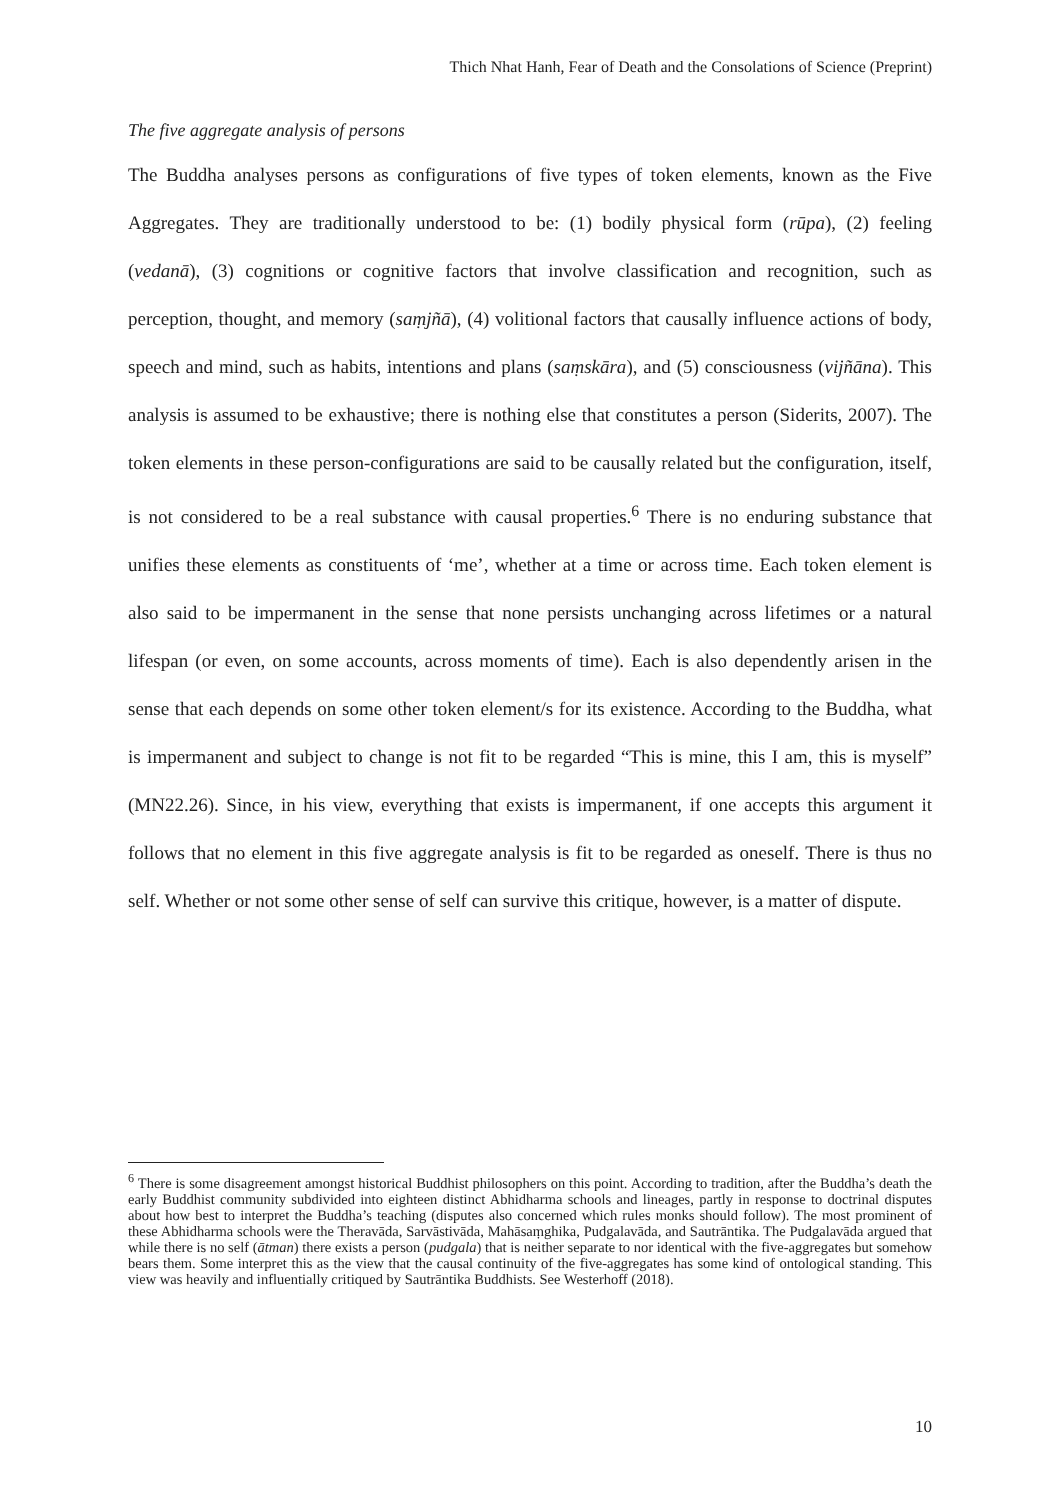Thich Nhat Hanh, Fear of Death and the Consolations of Science (Preprint)
The five aggregate analysis of persons
The Buddha analyses persons as configurations of five types of token elements, known as the Five Aggregates. They are traditionally understood to be: (1) bodily physical form (rūpa), (2) feeling (vedanā), (3) cognitions or cognitive factors that involve classification and recognition, such as perception, thought, and memory (saṃjñā), (4) volitional factors that causally influence actions of body, speech and mind, such as habits, intentions and plans (saṃskāra), and (5) consciousness (vijñāna). This analysis is assumed to be exhaustive; there is nothing else that constitutes a person (Siderits, 2007). The token elements in these person-configurations are said to be causally related but the configuration, itself, is not considered to be a real substance with causal properties.<sup>6</sup> There is no enduring substance that unifies these elements as constituents of ‘me’, whether at a time or across time. Each token element is also said to be impermanent in the sense that none persists unchanging across lifetimes or a natural lifespan (or even, on some accounts, across moments of time). Each is also dependently arisen in the sense that each depends on some other token element/s for its existence. According to the Buddha, what is impermanent and subject to change is not fit to be regarded “This is mine, this I am, this is myself” (MN22.26). Since, in his view, everything that exists is impermanent, if one accepts this argument it follows that no element in this five aggregate analysis is fit to be regarded as oneself. There is thus no self. Whether or not some other sense of self can survive this critique, however, is a matter of dispute.
<sup>6</sup> There is some disagreement amongst historical Buddhist philosophers on this point. According to tradition, after the Buddha’s death the early Buddhist community subdivided into eighteen distinct Abhidharma schools and lineages, partly in response to doctrinal disputes about how best to interpret the Buddha’s teaching (disputes also concerned which rules monks should follow). The most prominent of these Abhidharma schools were the Theravāda, Sarvāstivāda, Mahāsaṃghika, Pudgalavāda, and Sautrāntika. The Pudgalavāda argued that while there is no self (ātman) there exists a person (pudgala) that is neither separate to nor identical with the five-aggregates but somehow bears them. Some interpret this as the view that the causal continuity of the five-aggregates has some kind of ontological standing. This view was heavily and influentially critiqued by Sautrāntika Buddhists. See Westerhoff (2018).
10